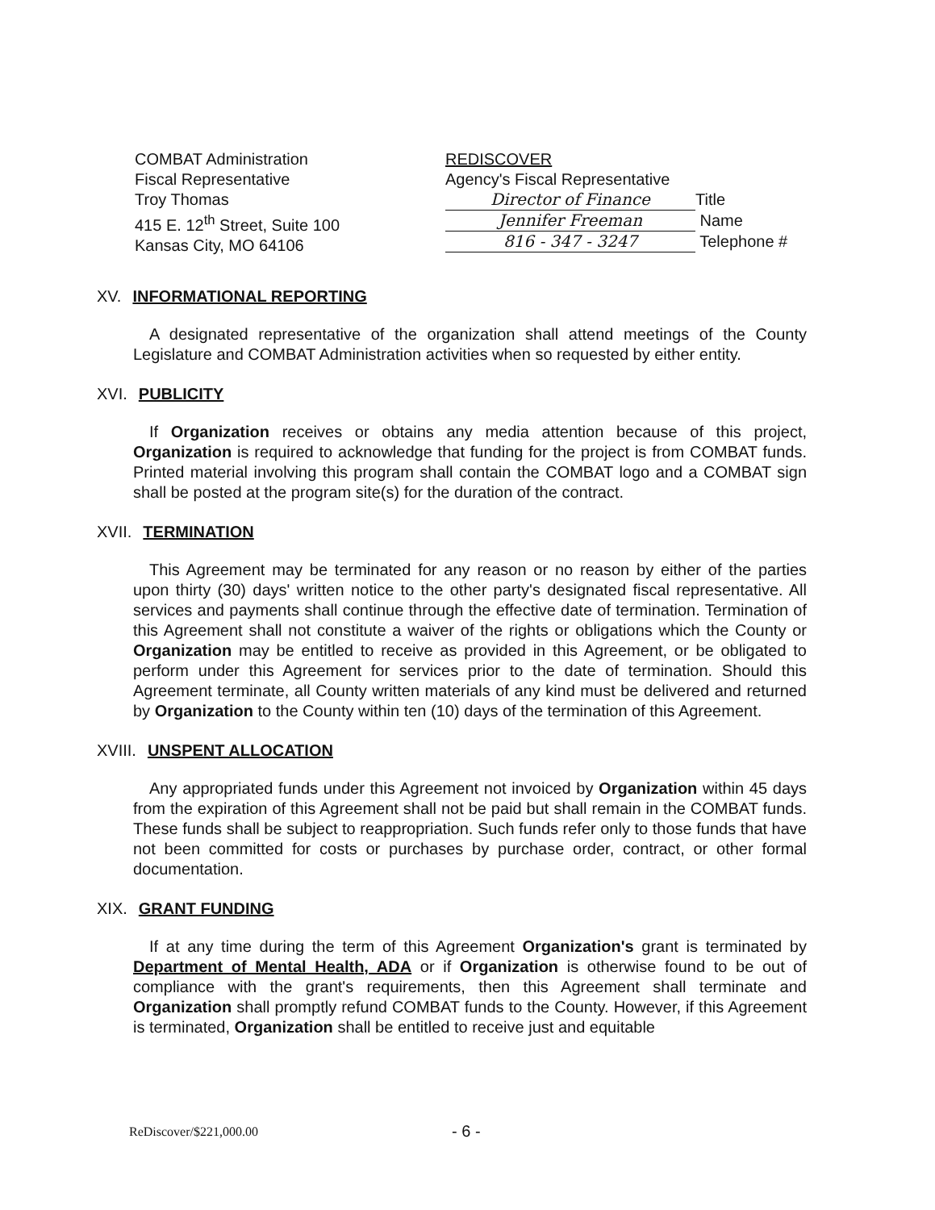COMBAT Administration
Fiscal Representative
Troy Thomas
415 E. 12<sup>th</sup> Street, Suite 100
Kansas City, MO 64106
REDISCOVER
Agency's Fiscal Representative
Director of Finance Title
Jennifer Freeman Name
816 - 347 - 3247 Telephone #
XV. INFORMATIONAL REPORTING
A designated representative of the organization shall attend meetings of the County Legislature and COMBAT Administration activities when so requested by either entity.
XVI. PUBLICITY
If Organization receives or obtains any media attention because of this project, Organization is required to acknowledge that funding for the project is from COMBAT funds. Printed material involving this program shall contain the COMBAT logo and a COMBAT sign shall be posted at the program site(s) for the duration of the contract.
XVII. TERMINATION
This Agreement may be terminated for any reason or no reason by either of the parties upon thirty (30) days' written notice to the other party's designated fiscal representative. All services and payments shall continue through the effective date of termination. Termination of this Agreement shall not constitute a waiver of the rights or obligations which the County or Organization may be entitled to receive as provided in this Agreement, or be obligated to perform under this Agreement for services prior to the date of termination. Should this Agreement terminate, all County written materials of any kind must be delivered and returned by Organization to the County within ten (10) days of the termination of this Agreement.
XVIII. UNSPENT ALLOCATION
Any appropriated funds under this Agreement not invoiced by Organization within 45 days from the expiration of this Agreement shall not be paid but shall remain in the COMBAT funds. These funds shall be subject to reappropriation. Such funds refer only to those funds that have not been committed for costs or purchases by purchase order, contract, or other formal documentation.
XIX. GRANT FUNDING
If at any time during the term of this Agreement Organization's grant is terminated by Department of Mental Health, ADA or if Organization is otherwise found to be out of compliance with the grant's requirements, then this Agreement shall terminate and Organization shall promptly refund COMBAT funds to the County. However, if this Agreement is terminated, Organization shall be entitled to receive just and equitable
ReDiscover/$221,000.00
- 6 -